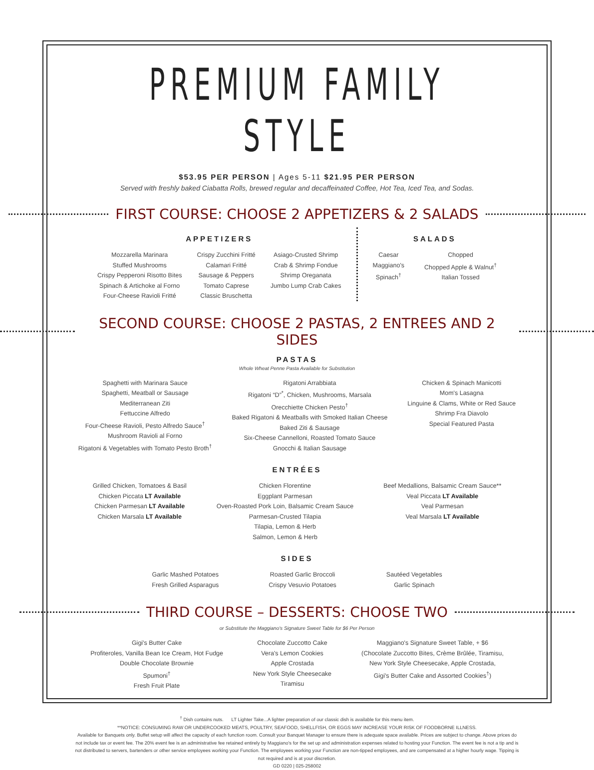PREMIUM FAMILY STYLE
$53.95 PER PERSON | Ages 5-11 $21.95 PER PERSON
Served with freshly baked Ciabatta Rolls, brewed regular and decaffeinated Coffee, Hot Tea, Iced Tea, and Sodas.
FIRST COURSE: CHOOSE 2 APPETIZERS & 2 SALADS
APPETIZERS
Mozzarella Marinara
Stuffed Mushrooms
Crispy Pepperoni Risotto Bites
Spinach & Artichoke al Forno
Four-Cheese Ravioli Fritté
Crispy Zucchini Fritté
Calamari Fritté
Sausage & Peppers
Tomato Caprese
Classic Bruschetta
Asiago-Crusted Shrimp
Crab & Shrimp Fondue
Shrimp Oreganata
Jumbo Lump Crab Cakes
SALADS
Caesar
Maggiano's
Spinach<sup>†</sup>
Chopped
Chopped Apple & Walnut<sup>†</sup>
Italian Tossed
SECOND COURSE: CHOOSE 2 PASTAS, 2 ENTREES AND 2 SIDES
PASTAS
Whole Wheat Penne Pasta Available for Substitution
Spaghetti with Marinara Sauce
Spaghetti, Meatball or Sausage
Mediterranean Ziti
Fettuccine Alfredo
Four-Cheese Ravioli, Pesto Alfredo Sauce<sup>†</sup>
Mushroom Ravioli al Forno
Rigatoni & Vegetables with Tomato Pesto Broth<sup>†</sup>
Rigatoni Arrabbiata
Rigatoni “D”<sup>*</sup>, Chicken, Mushrooms, Marsala
Orecchiette Chicken Pesto<sup>†</sup>
Baked Rigatoni & Meatballs with Smoked Italian Cheese
Baked Ziti & Sausage
Six-Cheese Cannelloni, Roasted Tomato Sauce
Gnocchi & Italian Sausage
Chicken & Spinach Manicotti
Mom's Lasagna
Linguine & Clams, White or Red Sauce
Shrimp Fra Diavolo
Special Featured Pasta
ENTRÉES
Grilled Chicken, Tomatoes & Basil
Chicken Piccata LT Available
Chicken Parmesan LT Available
Chicken Marsala LT Available
Chicken Florentine
Eggplant Parmesan
Oven-Roasted Pork Loin, Balsamic Cream Sauce
Parmesan-Crusted Tilapia
Tilapia, Lemon & Herb
Salmon, Lemon & Herb
Beef Medallions, Balsamic Cream Sauce**
Veal Piccata LT Available
Veal Parmesan
Veal Marsala LT Available
SIDES
Garlic Mashed Potatoes
Fresh Grilled Asparagus
Roasted Garlic Broccoli
Crispy Vesuvio Potatoes
Sautéed Vegetables
Garlic Spinach
THIRD COURSE – DESSERTS: CHOOSE TWO
or Substitute the Maggiano's Signature Sweet Table for $6 Per Person
Gigi's Butter Cake
Profiteroles, Vanilla Bean Ice Cream, Hot Fudge
Double Chocolate Brownie
Spumoni<sup>†</sup>
Fresh Fruit Plate
Chocolate Zuccotto Cake
Vera's Lemon Cookies
Apple Crostada
New York Style Cheesecake
Tiramisu
Maggiano's Signature Sweet Table, + $6
(Chocolate Zuccotto Bites, Crème Brûlée, Tiramisu,
New York Style Cheesecake, Apple Crostada,
Gigi's Butter Cake and Assorted Cookies<sup>†</sup>)
<sup>†</sup> Dish contains nuts. LT Lighter Take...A lighter preparation of our classic dish is available for this menu item.
**NOTICE: CONSUMING RAW OR UNDERCOOKED MEATS, POULTRY, SEAFOOD, SHELLFISH, OR EGGS MAY INCREASE YOUR RISK OF FOODBORNE ILLNESS.
Available for Banquets only. Buffet setup will affect the capacity of each function room. Consult your Banquet Manager to ensure there is adequate space available. Prices are subject to change. Above prices do not include tax or event fee. The 20% event fee is an administrative fee retained entirely by Maggiano's for the set up and administration expenses related to hosting your Function. The event fee is not a tip and is not distributed to servers, bartenders or other service employees working your Function. The employees working your Function are non-tipped employees, and are compensated at a higher hourly wage. Tipping is not required and is at your discretion.
GD 0220 | 025-258002